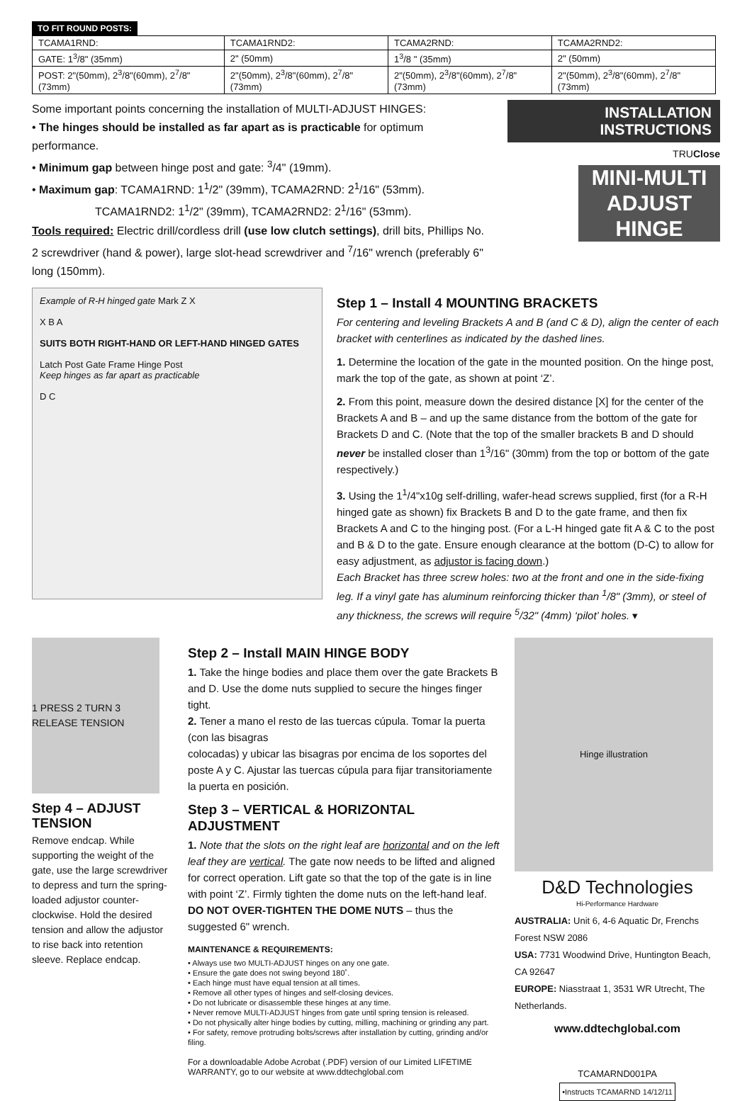TO FIT ROUND POSTS:
| TCAMA1RND: | TCAMA1RND2: | TCAMA2RND: | TCAMA2RND2: |
| GATE: 1<sup>3</sup>/8" (35mm) | 2" (50mm) | 1<sup>3</sup>/8 " (35mm) | 2" (50mm) |
| POST: 2"(50mm), 2<sup>3</sup>/8"(60mm), 2<sup>7</sup>/8"(73mm) | 2"(50mm), 2<sup>3</sup>/8"(60mm), 2<sup>7</sup>/8"(73mm) | 2"(50mm), 2<sup>3</sup>/8"(60mm), 2<sup>7</sup>/8"(73mm) | 2"(50mm), 2<sup>3</sup>/8"(60mm), 2<sup>7</sup>/8"(73mm) |
Some important points concerning the installation of MULTI-ADJUST HINGES:
• The hinges should be installed as far apart as is practicable for optimum performance.
• Minimum gap between hinge post and gate: <sup>3</sup>/4" (19mm).
• Maximum gap: TCAMA1RND: 1<sup>1</sup>/2" (39mm), TCAMA2RND: 2<sup>1</sup>/16" (53mm).
TCAMA1RND2: 1<sup>1</sup>/2" (39mm), TCAMA2RND2: 2<sup>1</sup>/16" (53mm).
Tools required: Electric drill/cordless drill (use low clutch settings), drill bits, Phillips No. 2 screwdriver (hand & power), large slot-head screwdriver and <sup>7</sup>/16" wrench (preferably 6" long (150mm).
INSTALLATION INSTRUCTIONS
TRUClose
MINI-MULTI ADJUST HINGE
Example of R-H hinged gate Mark Z X
X B A
SUITS BOTH RIGHT-HAND OR LEFT-HAND HINGED GATES
Latch Post Gate Frame Hinge Post
Keep hinges as far apart as practicable
D C
Step 1 – Install 4 MOUNTING BRACKETS
For centering and leveling Brackets A and B (and C & D), align the center of each bracket with centerlines as indicated by the dashed lines.
1. Determine the location of the gate in the mounted position. On the hinge post, mark the top of the gate, as shown at point ‘Z’.
2. From this point, measure down the desired distance [X] for the center of the Brackets A and B – and up the same distance from the bottom of the gate for Brackets D and C. (Note that the top of the smaller brackets B and D should never be installed closer than 1<sup>3</sup>/16" (30mm) from the top or bottom of the gate respectively.)
3. Using the 1<sup>1</sup>/4"x10g self-drilling, wafer-head screws supplied, first (for a R-H hinged gate as shown) fix Brackets B and D to the gate frame, and then fix Brackets A and C to the hinging post. (For a L-H hinged gate fit A & C to the post and B & D to the gate. Ensure enough clearance at the bottom (D-C) to allow for easy adjustment, as adjustor is facing down.)
Each Bracket has three screw holes: two at the front and one in the side-fixing leg. If a vinyl gate has aluminum reinforcing thicker than <sup>1</sup>/8" (3mm), or steel of any thickness, the screws will require <sup>5</sup>/32" (4mm) ‘pilot’ holes. ▾
1 PRESS 2 TURN 3 RELEASE TENSION
Step 4 – ADJUST TENSION
Remove endcap. While supporting the weight of the gate, use the large screwdriver to depress and turn the spring-loaded adjustor counter-clockwise. Hold the desired tension and allow the adjustor to rise back into retention sleeve. Replace endcap.
Step 2 – Install MAIN HINGE BODY
1. Take the hinge bodies and place them over the gate Brackets B and D. Use the dome nuts supplied to secure the hinges finger tight.
2. Tener a mano el resto de las tuercas cúpula. Tomar la puerta (con las bisagras
colocadas) y ubicar las bisagras por encima de los soportes del poste A y C. Ajustar las tuercas cúpula para fijar transitoriamente la puerta en posición.
Step 3 – VERTICAL & HORIZONTAL ADJUSTMENT
1. Note that the slots on the right leaf are horizontal and on the left leaf they are vertical. The gate now needs to be lifted and aligned for correct operation. Lift gate so that the top of the gate is in line with point ‘Z’. Firmly tighten the dome nuts on the left-hand leaf. DO NOT OVER-TIGHTEN THE DOME NUTS – thus the suggested 6" wrench.
MAINTENANCE & REQUIREMENTS:
• Always use two MULTI-ADJUST hinges on any one gate.
• Ensure the gate does not swing beyond 180˚.
• Each hinge must have equal tension at all times.
• Remove all other types of hinges and self-closing devices.
• Do not lubricate or disassemble these hinges at any time.
• Never remove MULTI-ADJUST hinges from gate until spring tension is released.
• Do not physically alter hinge bodies by cutting, milling, machining or grinding any part.
• For safety, remove protruding bolts/screws after installation by cutting, grinding and/or filing.
For a downloadable Adobe Acrobat (.PDF) version of our Limited LIFETIME WARRANTY, go to our website at www.ddtechglobal.com
Hinge illustration
D&D Technologies
Hi-Performance Hardware
AUSTRALIA: Unit 6, 4-6 Aquatic Dr, Frenchs Forest NSW 2086
USA: 7731 Woodwind Drive, Huntington Beach, CA 92647
EUROPE: Niasstraat 1, 3531 WR Utrecht, The Netherlands.
www.ddtechglobal.com
TCAMARND001PA
•Instructs TCAMARND 14/12/11